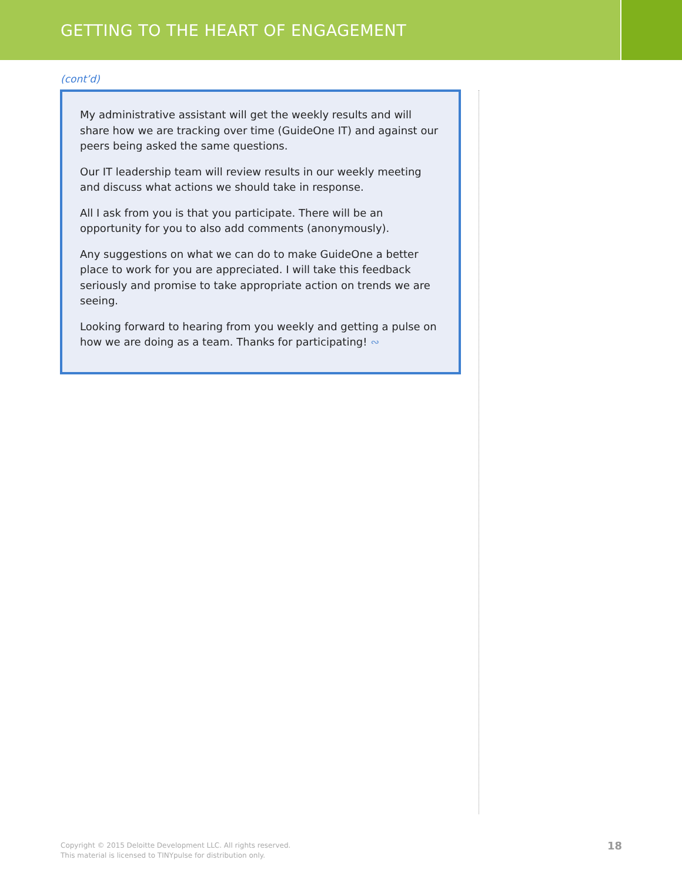GETTING TO THE HEART OF ENGAGEMENT
(cont’d)
My administrative assistant will get the weekly results and will share how we are tracking over time (GuideOne IT) and against our peers being asked the same questions.
Our IT leadership team will review results in our weekly meeting and discuss what actions we should take in response.
All I ask from you is that you participate. There will be an opportunity for you to also add comments (anonymously).
Any suggestions on what we can do to make GuideOne a better place to work for you are appreciated. I will take this feedback seriously and promise to take appropriate action on trends we are seeing.
Looking forward to hearing from you weekly and getting a pulse on how we are doing as a team. Thanks for participating! ∾
Copyright © 2015 Deloitte Development LLC. All rights reserved.
This material is licensed to TINYpulse for distribution only.
18